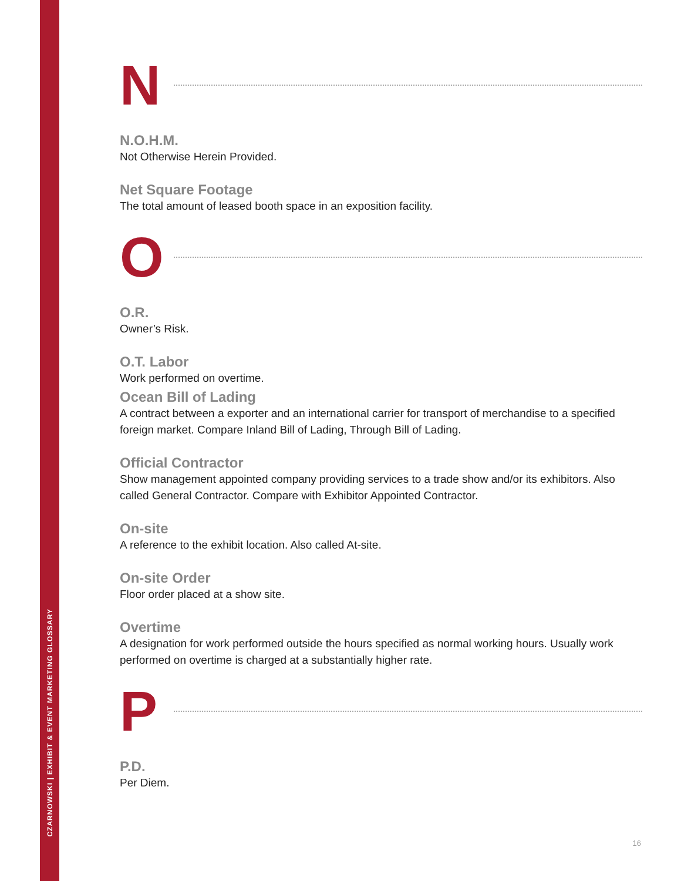CZARNOWSKI | EXHIBIT & EVENT MARKETING GLOSSARY
N
N.O.H.M.
Not Otherwise Herein Provided.
Net Square Footage
The total amount of leased booth space in an exposition facility.
O
O.R.
Owner’s Risk.
O.T. Labor
Work performed on overtime.
Ocean Bill of Lading
A contract between a exporter and an international carrier for transport of merchandise to a specified foreign market. Compare Inland Bill of Lading, Through Bill of Lading.
Official Contractor
Show management appointed company providing services to a trade show and/or its exhibitors. Also called General Contractor. Compare with Exhibitor Appointed Contractor.
On-site
A reference to the exhibit location. Also called At-site.
On-site Order
Floor order placed at a show site.
Overtime
A designation for work performed outside the hours specified as normal working hours. Usually work performed on overtime is charged at a substantially higher rate.
P
P.D.
Per Diem.
16